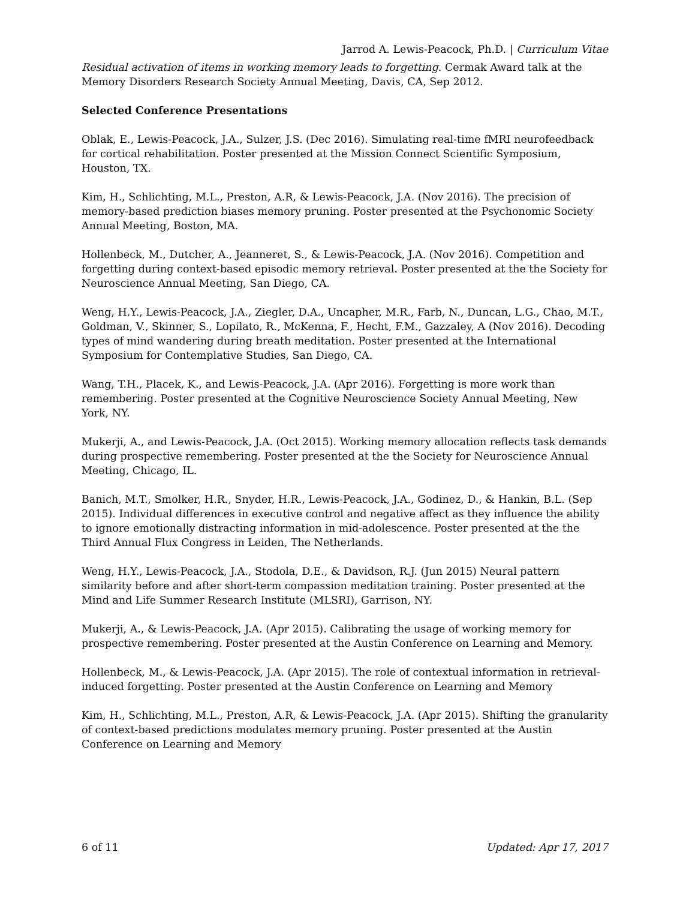Jarrod A. Lewis-Peacock, Ph.D. | Curriculum Vitae
Residual activation of items in working memory leads to forgetting. Cermak Award talk at the Memory Disorders Research Society Annual Meeting, Davis, CA, Sep 2012.
Selected Conference Presentations
Oblak, E., Lewis-Peacock, J.A., Sulzer, J.S. (Dec 2016). Simulating real-time fMRI neurofeedback for cortical rehabilitation. Poster presented at the Mission Connect Scientific Symposium, Houston, TX.
Kim, H., Schlichting, M.L., Preston, A.R, & Lewis-Peacock, J.A. (Nov 2016). The precision of memory-based prediction biases memory pruning. Poster presented at the Psychonomic Society Annual Meeting, Boston, MA.
Hollenbeck, M., Dutcher, A., Jeanneret, S., & Lewis-Peacock, J.A. (Nov 2016). Competition and forgetting during context-based episodic memory retrieval. Poster presented at the the Society for Neuroscience Annual Meeting, San Diego, CA.
Weng, H.Y., Lewis-Peacock, J.A., Ziegler, D.A., Uncapher, M.R., Farb, N., Duncan, L.G., Chao, M.T., Goldman, V., Skinner, S., Lopilato, R., McKenna, F., Hecht, F.M., Gazzaley, A (Nov 2016). Decoding types of mind wandering during breath meditation. Poster presented at the International Symposium for Contemplative Studies, San Diego, CA.
Wang, T.H., Placek, K., and Lewis-Peacock, J.A. (Apr 2016). Forgetting is more work than remembering. Poster presented at the Cognitive Neuroscience Society Annual Meeting, New York, NY.
Mukerji, A., and Lewis-Peacock, J.A. (Oct 2015). Working memory allocation reflects task demands during prospective remembering. Poster presented at the the Society for Neuroscience Annual Meeting, Chicago, IL.
Banich, M.T., Smolker, H.R., Snyder, H.R., Lewis-Peacock, J.A., Godinez, D., & Hankin, B.L. (Sep 2015). Individual differences in executive control and negative affect as they influence the ability to ignore emotionally distracting information in mid-adolescence. Poster presented at the the Third Annual Flux Congress in Leiden, The Netherlands.
Weng, H.Y., Lewis-Peacock, J.A., Stodola, D.E., & Davidson, R.J. (Jun 2015) Neural pattern similarity before and after short-term compassion meditation training. Poster presented at the Mind and Life Summer Research Institute (MLSRI), Garrison, NY.
Mukerji, A., & Lewis-Peacock, J.A. (Apr 2015). Calibrating the usage of working memory for prospective remembering. Poster presented at the Austin Conference on Learning and Memory.
Hollenbeck, M., & Lewis-Peacock, J.A. (Apr 2015). The role of contextual information in retrieval-induced forgetting. Poster presented at the Austin Conference on Learning and Memory
Kim, H., Schlichting, M.L., Preston, A.R, & Lewis-Peacock, J.A. (Apr 2015). Shifting the granularity of context-based predictions modulates memory pruning. Poster presented at the Austin Conference on Learning and Memory
6 of 11 Updated: Apr 17, 2017